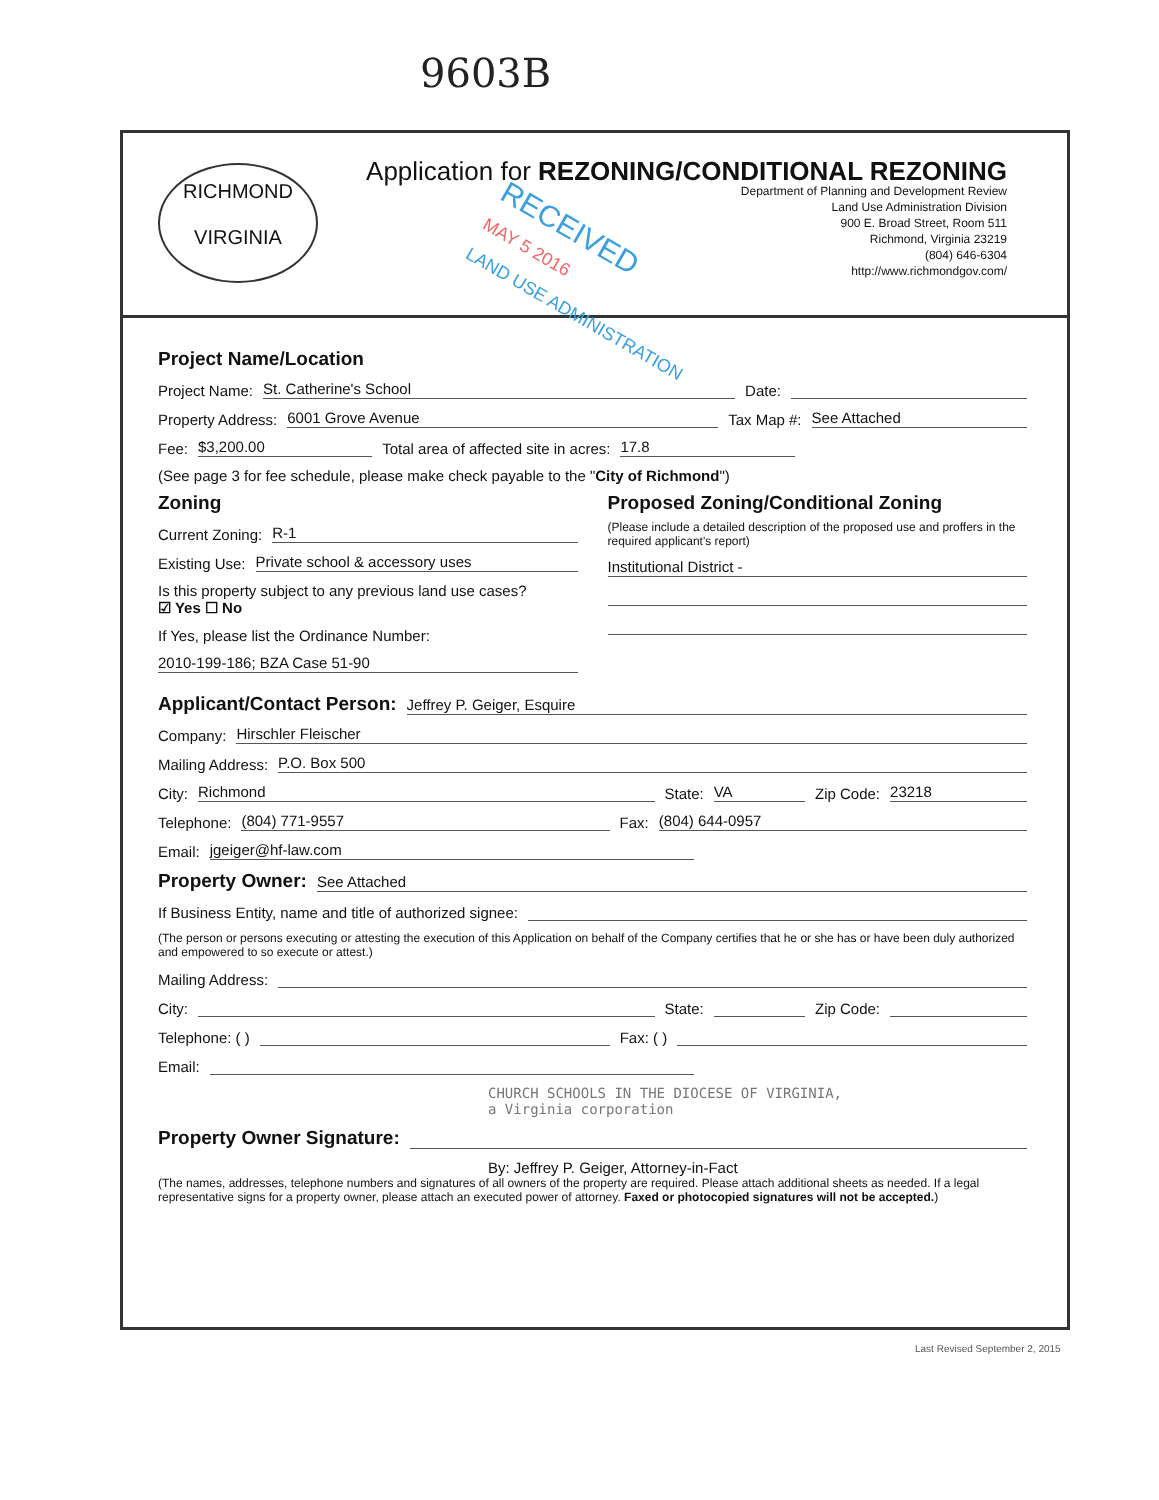9603B
RICHMOND
VIRGINIA
Application for REZONING/CONDITIONAL REZONING
Department of Planning and Development Review
Land Use Administration Division
900 E. Broad Street, Room 511
Richmond, Virginia 23219
(804) 646-6304
http://www.richmondgov.com/
Project Name/Location
Project Name: St. Catherine's School Date:
Property Address: 6001 Grove Avenue Tax Map #: See Attached
Fee: $3,200.00 Total area of affected site in acres: 17.8
(See page 3 for fee schedule, please make check payable to the "City of Richmond")
Zoning
Current Zoning: R-1
Existing Use: Private school & accessory uses
Is this property subject to any previous land use cases?
☑ Yes ☐ No
If Yes, please list the Ordinance Number:
2010-199-186; BZA Case 51-90
Proposed Zoning/Conditional Zoning
(Please include a detailed description of the proposed use and proffers in the required applicant's report)
Institutional District -
Applicant/Contact Person:
Jeffrey P. Geiger, Esquire
Company: Hirschler Fleischer
Mailing Address: P.O. Box 500
City: Richmond State: VA Zip Code: 23218
Telephone: (804) 771-9557 Fax: (804) 644-0957
Email: jgeiger@hf-law.com
Property Owner:
See Attached
If Business Entity, name and title of authorized signee:
(The person or persons executing or attesting the execution of this Application on behalf of the Company certifies that he or she has or have been duly authorized and empowered to so execute or attest.)
Mailing Address:
City: State: Zip Code:
Telephone: ( ) Fax: ( )
Email:
CHURCH SCHOOLS IN THE DIOCESE OF VIRGINIA,
a Virginia corporation
Property Owner Signature:
By: Jeffrey P. Geiger, Attorney-in-Fact
(The names, addresses, telephone numbers and signatures of all owners of the property are required. Please attach additional sheets as needed. If a legal representative signs for a property owner, please attach an executed power of attorney. Faxed or photocopied signatures will not be accepted.)
RECEIVED
MAY 5 2016
LAND USE ADMINISTRATION
Last Revised September 2, 2015